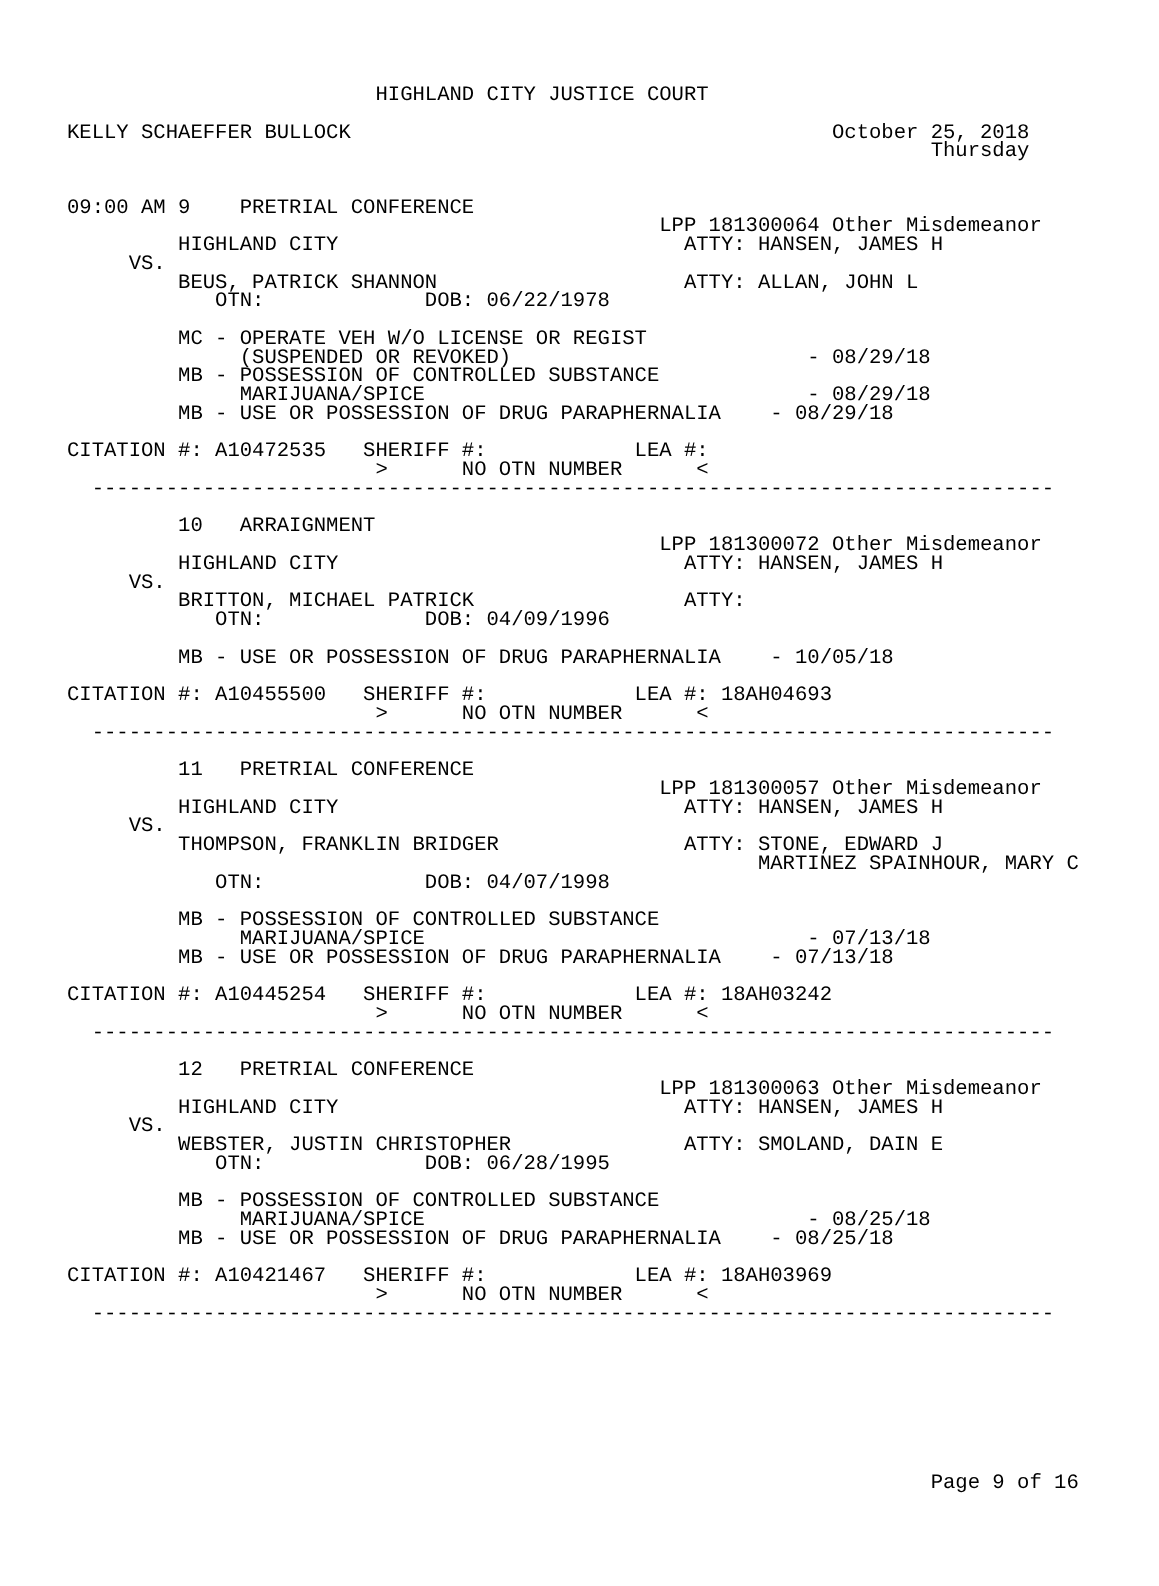HIGHLAND CITY JUSTICE COURT

KELLY SCHAEFFER BULLOCK                                       October 25, 2018
                                                                      Thursday


09:00 AM 9    PRETRIAL CONFERENCE
                                                LPP 181300064 Other Misdemeanor
         HIGHLAND CITY                            ATTY: HANSEN, JAMES H
     VS.
         BEUS, PATRICK SHANNON                    ATTY: ALLAN, JOHN L
            OTN:             DOB: 06/22/1978

         MC - OPERATE VEH W/O LICENSE OR REGIST
              (SUSPENDED OR REVOKED)                        - 08/29/18
         MB - POSSESSION OF CONTROLLED SUBSTANCE
              MARIJUANA/SPICE                               - 08/29/18
         MB - USE OR POSSESSION OF DRUG PARAPHERNALIA    - 08/29/18

CITATION #: A10472535   SHERIFF #:            LEA #:
                         >      NO OTN NUMBER      <
  ------------------------------------------------------------------------------

         10   ARRAIGNMENT
                                                LPP 181300072 Other Misdemeanor
         HIGHLAND CITY                            ATTY: HANSEN, JAMES H
     VS.
         BRITTON, MICHAEL PATRICK                 ATTY:
            OTN:             DOB: 04/09/1996

         MB - USE OR POSSESSION OF DRUG PARAPHERNALIA    - 10/05/18

CITATION #: A10455500   SHERIFF #:            LEA #: 18AH04693
                         >      NO OTN NUMBER      <
  ------------------------------------------------------------------------------

         11   PRETRIAL CONFERENCE
                                                LPP 181300057 Other Misdemeanor
         HIGHLAND CITY                            ATTY: HANSEN, JAMES H
     VS.
         THOMPSON, FRANKLIN BRIDGER               ATTY: STONE, EDWARD J
                                                        MARTINEZ SPAINHOUR, MARY C
            OTN:             DOB: 04/07/1998

         MB - POSSESSION OF CONTROLLED SUBSTANCE
              MARIJUANA/SPICE                               - 07/13/18
         MB - USE OR POSSESSION OF DRUG PARAPHERNALIA    - 07/13/18

CITATION #: A10445254   SHERIFF #:            LEA #: 18AH03242
                         >      NO OTN NUMBER      <
  ------------------------------------------------------------------------------

         12   PRETRIAL CONFERENCE
                                                LPP 181300063 Other Misdemeanor
         HIGHLAND CITY                            ATTY: HANSEN, JAMES H
     VS.
         WEBSTER, JUSTIN CHRISTOPHER              ATTY: SMOLAND, DAIN E
            OTN:             DOB: 06/28/1995

         MB - POSSESSION OF CONTROLLED SUBSTANCE
              MARIJUANA/SPICE                               - 08/25/18
         MB - USE OR POSSESSION OF DRUG PARAPHERNALIA    - 08/25/18

CITATION #: A10421467   SHERIFF #:            LEA #: 18AH03969
                         >      NO OTN NUMBER      <
  ------------------------------------------------------------------------------








                                                                      Page 9 of 16